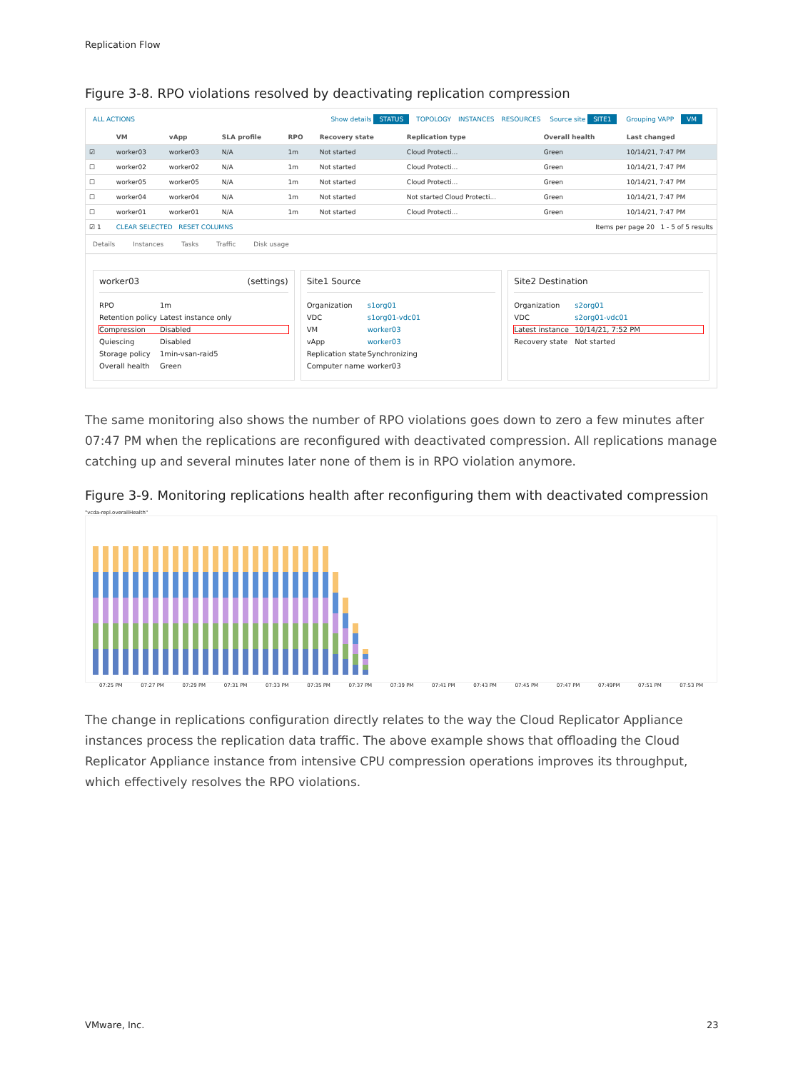Replication Flow
Figure 3-8. RPO violations resolved by deactivating replication compression
ALL ACTIONS Show details STATUS TOPOLOGY INSTANCES RESOURCES Source site SITE1 Grouping VAPP VM
| | VM | vApp | SLA profile | RPO | Recovery state | Replication type | Overall health | Last changed |
| --- | --- | --- | --- | --- | --- | --- | --- | --- |
| ☑ | worker03 | worker03 | N/A | 1m | Not started | Cloud Protecti... | Green | 10/14/21, 7:47 PM |
| ☐ | worker02 | worker02 | N/A | 1m | Not started | Cloud Protecti... | Green | 10/14/21, 7:47 PM |
| ☐ | worker05 | worker05 | N/A | 1m | Not started | Cloud Protecti... | Green | 10/14/21, 7:47 PM |
| ☐ | worker04 | worker04 | N/A | 1m | Not started | Not started Cloud Protecti... | Green | 10/14/21, 7:47 PM |
| ☐ | worker01 | worker01 | N/A | 1m | Not started | Cloud Protecti... | Green | 10/14/21, 7:47 PM |
| ☑ 1 | CLEAR SELECTED RESET COLUMNS | | | | Items per page 20 1 - 5 of 5 results | | | |
Details Instances Tasks Traffic Disk usage
worker03 (settings)
RPO 1m
Retention policy Latest instance only
Compression Disabled
Quiescing Disabled
Storage policy 1min-vsan-raid5
Overall health Green
Site1 Source
Organization s1org01
VDC s1org01-vdc01
VM worker03
vApp worker03
Replication state Synchronizing
Computer name worker03
Site2 Destination
Organization s2org01
VDC s2org01-vdc01
Latest instance 10/14/21, 7:52 PM
Recovery state Not started
The same monitoring also shows the number of RPO violations goes down to zero a few minutes after 07:47 PM when the replications are reconfigured with deactivated compression. All replications manage catching up and several minutes later none of them is in RPO violation anymore.
Figure 3-9. Monitoring replications health after reconfiguring them with deactivated compression
"vcda-repl.overallHealth"
07:25 PM 07:27 PM 07:29 PM 07:31 PM 07:33 PM 07:35 PM 07:37 PM 07:39 PM 07:41 PM 07:43 PM 07:45 PM 07:47 PM 07:49PM 07:51 PM 07:53 PM
The change in replications configuration directly relates to the way the Cloud Replicator Appliance instances process the replication data traffic. The above example shows that offloading the Cloud Replicator Appliance instance from intensive CPU compression operations improves its throughput, which effectively resolves the RPO violations.
VMware, Inc. 23